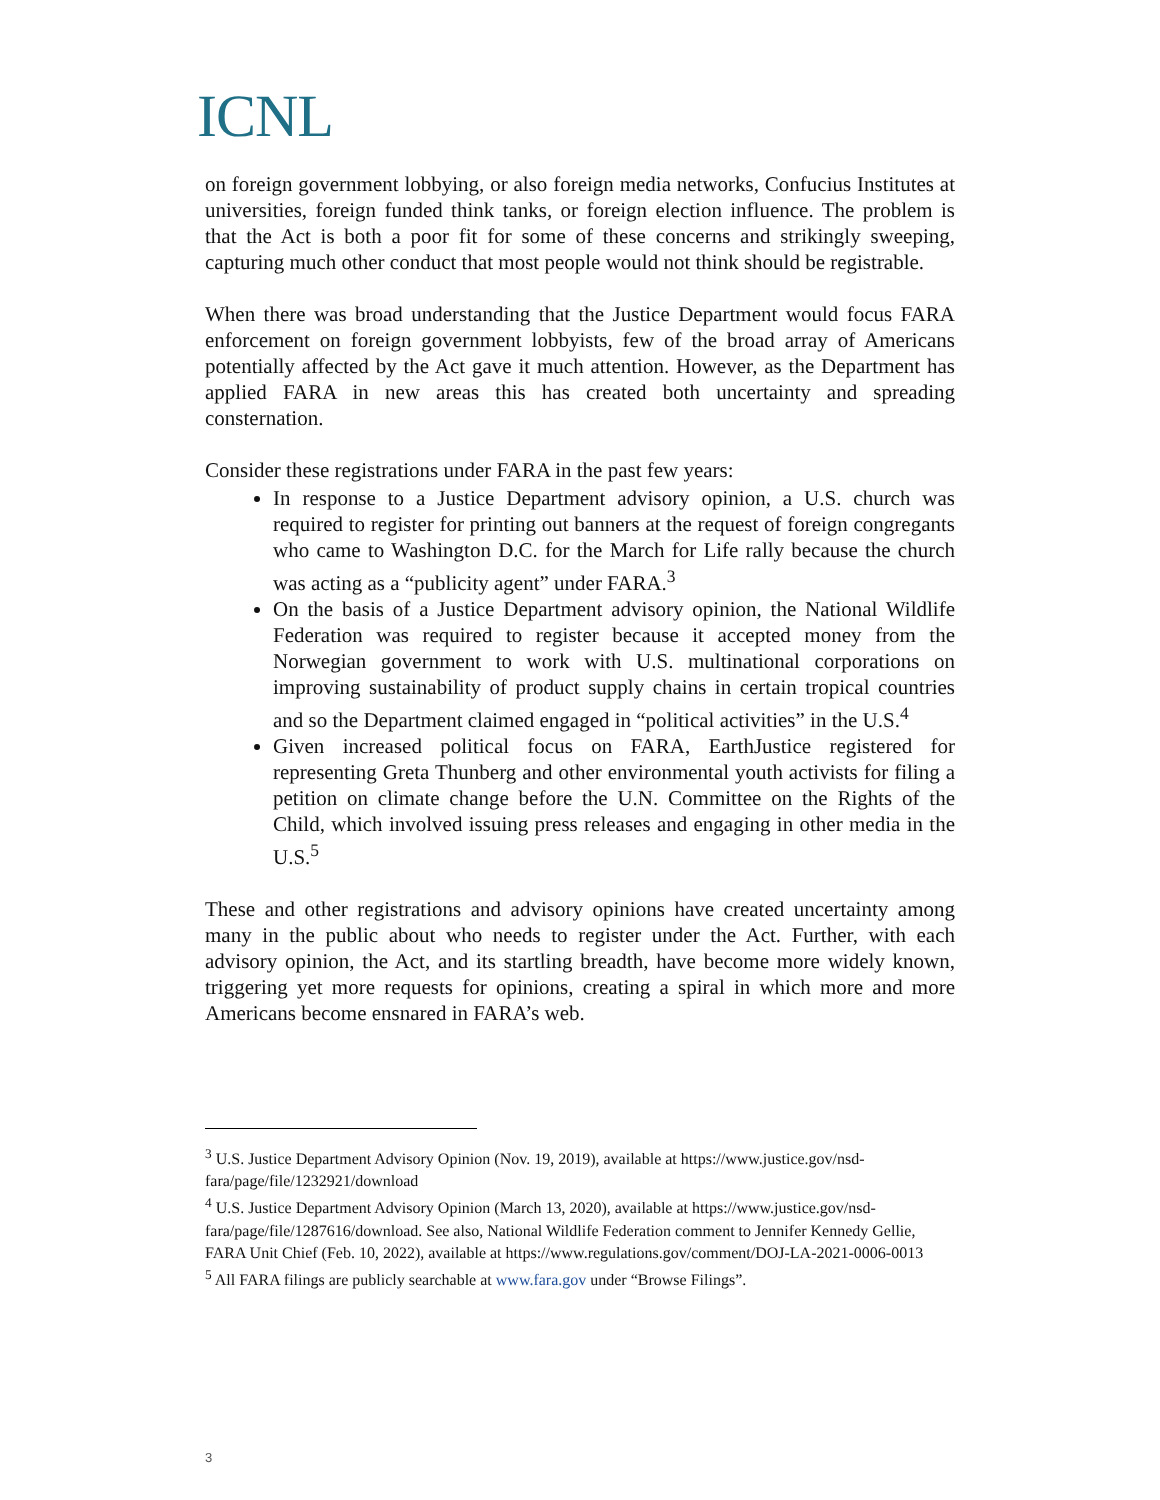ICNL
on foreign government lobbying, or also foreign media networks, Confucius Institutes at universities, foreign funded think tanks, or foreign election influence. The problem is that the Act is both a poor fit for some of these concerns and strikingly sweeping, capturing much other conduct that most people would not think should be registrable.
When there was broad understanding that the Justice Department would focus FARA enforcement on foreign government lobbyists, few of the broad array of Americans potentially affected by the Act gave it much attention. However, as the Department has applied FARA in new areas this has created both uncertainty and spreading consternation.
Consider these registrations under FARA in the past few years:
In response to a Justice Department advisory opinion, a U.S. church was required to register for printing out banners at the request of foreign congregants who came to Washington D.C. for the March for Life rally because the church was acting as a “publicity agent” under FARA.<sup>3</sup>
On the basis of a Justice Department advisory opinion, the National Wildlife Federation was required to register because it accepted money from the Norwegian government to work with U.S. multinational corporations on improving sustainability of product supply chains in certain tropical countries and so the Department claimed engaged in “political activities” in the U.S.<sup>4</sup>
Given increased political focus on FARA, EarthJustice registered for representing Greta Thunberg and other environmental youth activists for filing a petition on climate change before the U.N. Committee on the Rights of the Child, which involved issuing press releases and engaging in other media in the U.S.<sup>5</sup>
These and other registrations and advisory opinions have created uncertainty among many in the public about who needs to register under the Act. Further, with each advisory opinion, the Act, and its startling breadth, have become more widely known, triggering yet more requests for opinions, creating a spiral in which more and more Americans become ensnared in FARA’s web.
<sup>3</sup> U.S. Justice Department Advisory Opinion (Nov. 19, 2019), available at https://www.justice.gov/nsd-fara/page/file/1232921/download
<sup>4</sup> U.S. Justice Department Advisory Opinion (March 13, 2020), available at https://www.justice.gov/nsd-fara/page/file/1287616/download. See also, National Wildlife Federation comment to Jennifer Kennedy Gellie, FARA Unit Chief (Feb. 10, 2022), available at https://www.regulations.gov/comment/DOJ-LA-2021-0006-0013
<sup>5</sup> All FARA filings are publicly searchable at www.fara.gov under “Browse Filings”.
3